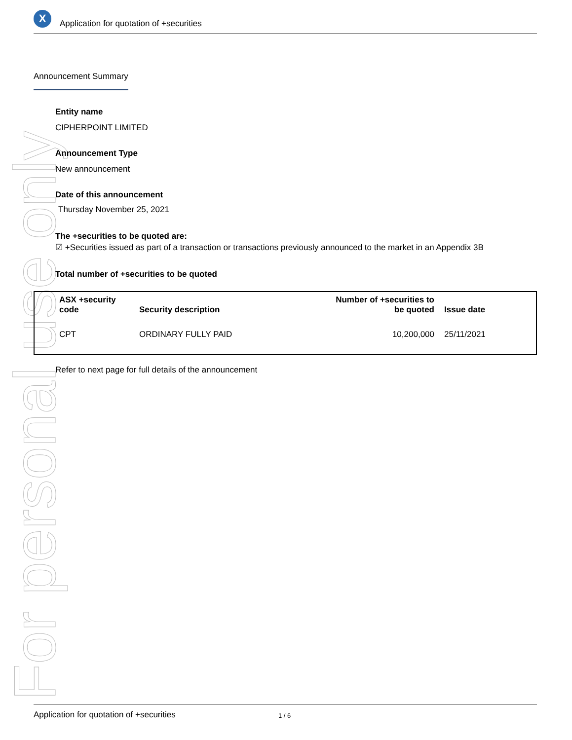For personal use only
X
Application for quotation of +securities
Announcement Summary
Entity name
CIPHERPOINT LIMITED
Announcement Type
New announcement
Date of this announcement
Thursday November 25, 2021
The +securities to be quoted are:
☑ +Securities issued as part of a transaction or transactions previously announced to the market in an Appendix 3B
Total number of +securities to be quoted
| ASX +security code | Security description | Number of +securities to be quoted | Issue date |
| --- | --- | --- | --- |
| CPT | ORDINARY FULLY PAID | 10,200,000 | 25/11/2021 |
Refer to next page for full details of the announcement
Application for quotation of +securities 1 / 6